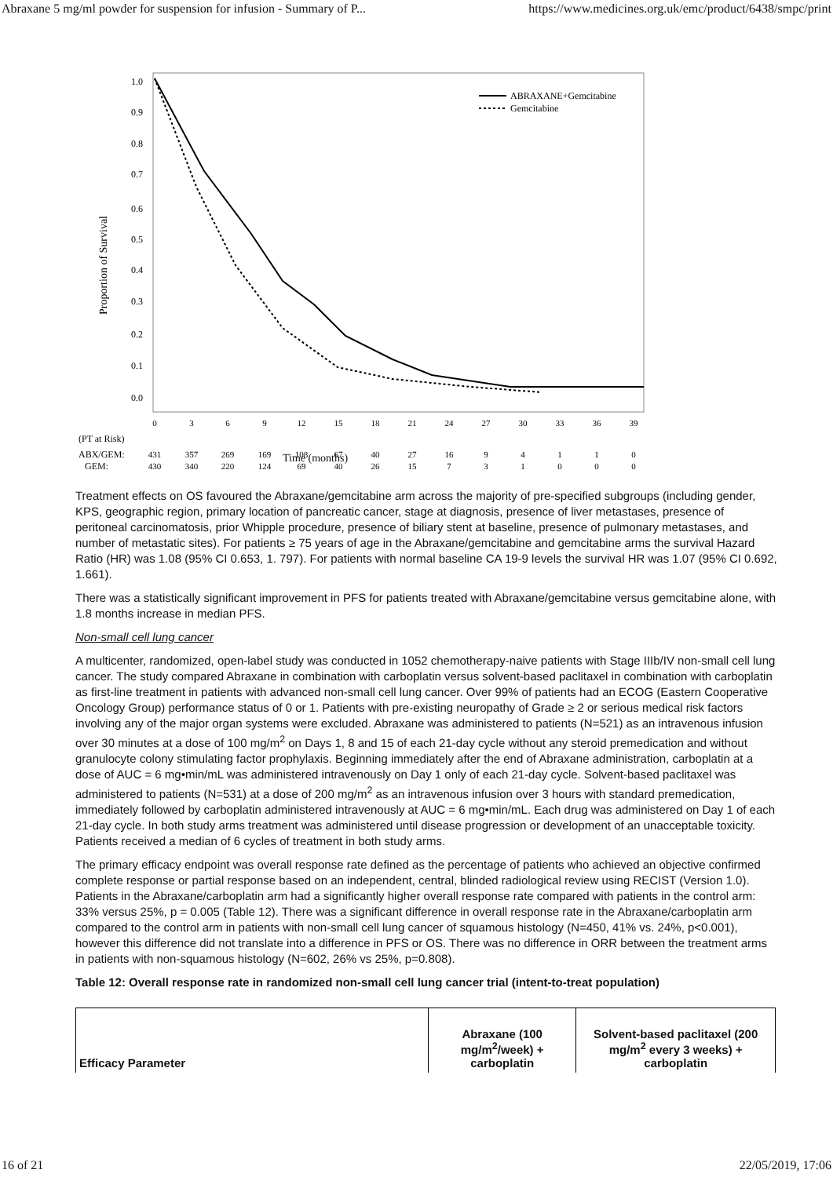Abraxane 5 mg/ml powder for suspension for infusion - Summary of P... https://www.medicines.org.uk/emc/product/6438/smpc/print
1.0
0.9
0.8
0.7
0.6
0.5
0.4
0.3
0.2
0.1
0.0
Proportion of Survival
ABRAXANE+Gemcitabine
Gemcitabine
0
3
6
9
12
15
18
21
24
27
30
33
36
39
(PT at Risk)
ABX/GEM:
GEM:
431
357
269
169
108
67
40
27
16
9
4
1
1
0
430
340
220
124
69
40
26
15
7
3
1
0
0
0
Time (months)
Treatment effects on OS favoured the Abraxane/gemcitabine arm across the majority of pre-specified subgroups (including gender, KPS, geographic region, primary location of pancreatic cancer, stage at diagnosis, presence of liver metastases, presence of peritoneal carcinomatosis, prior Whipple procedure, presence of biliary stent at baseline, presence of pulmonary metastases, and number of metastatic sites). For patients ≥ 75 years of age in the Abraxane/gemcitabine and gemcitabine arms the survival Hazard Ratio (HR) was 1.08 (95% CI 0.653, 1. 797). For patients with normal baseline CA 19-9 levels the survival HR was 1.07 (95% CI 0.692, 1.661).
There was a statistically significant improvement in PFS for patients treated with Abraxane/gemcitabine versus gemcitabine alone, with 1.8 months increase in median PFS.
Non-small cell lung cancer
A multicenter, randomized, open-label study was conducted in 1052 chemotherapy-naive patients with Stage IIIb/IV non-small cell lung cancer. The study compared Abraxane in combination with carboplatin versus solvent-based paclitaxel in combination with carboplatin as first-line treatment in patients with advanced non-small cell lung cancer. Over 99% of patients had an ECOG (Eastern Cooperative Oncology Group) performance status of 0 or 1. Patients with pre-existing neuropathy of Grade ≥ 2 or serious medical risk factors involving any of the major organ systems were excluded. Abraxane was administered to patients (N=521) as an intravenous infusion over 30 minutes at a dose of 100 mg/m<sup>2</sup> on Days 1, 8 and 15 of each 21-day cycle without any steroid premedication and without granulocyte colony stimulating factor prophylaxis. Beginning immediately after the end of Abraxane administration, carboplatin at a dose of AUC = 6 mg•min/mL was administered intravenously on Day 1 only of each 21-day cycle. Solvent-based paclitaxel was administered to patients (N=531) at a dose of 200 mg/m<sup>2</sup> as an intravenous infusion over 3 hours with standard premedication, immediately followed by carboplatin administered intravenously at AUC = 6 mg•min/mL. Each drug was administered on Day 1 of each 21-day cycle. In both study arms treatment was administered until disease progression or development of an unacceptable toxicity. Patients received a median of 6 cycles of treatment in both study arms.
The primary efficacy endpoint was overall response rate defined as the percentage of patients who achieved an objective confirmed complete response or partial response based on an independent, central, blinded radiological review using RECIST (Version 1.0). Patients in the Abraxane/carboplatin arm had a significantly higher overall response rate compared with patients in the control arm: 33% versus 25%, p = 0.005 (Table 12). There was a significant difference in overall response rate in the Abraxane/carboplatin arm compared to the control arm in patients with non-small cell lung cancer of squamous histology (N=450, 41% vs. 24%, p<0.001), however this difference did not translate into a difference in PFS or OS. There was no difference in ORR between the treatment arms in patients with non-squamous histology (N=602, 26% vs 25%, p=0.808).
Table 12: Overall response rate in randomized non-small cell lung cancer trial (intent-to-treat population)
| Efficacy Parameter | Abraxane (100 mg/m<sup>2</sup>/week) + carboplatin | Solvent-based paclitaxel (200 mg/m<sup>2</sup> every 3 weeks) + carboplatin |
| --- | --- | --- |
16 of 21 22/05/2019, 17:06